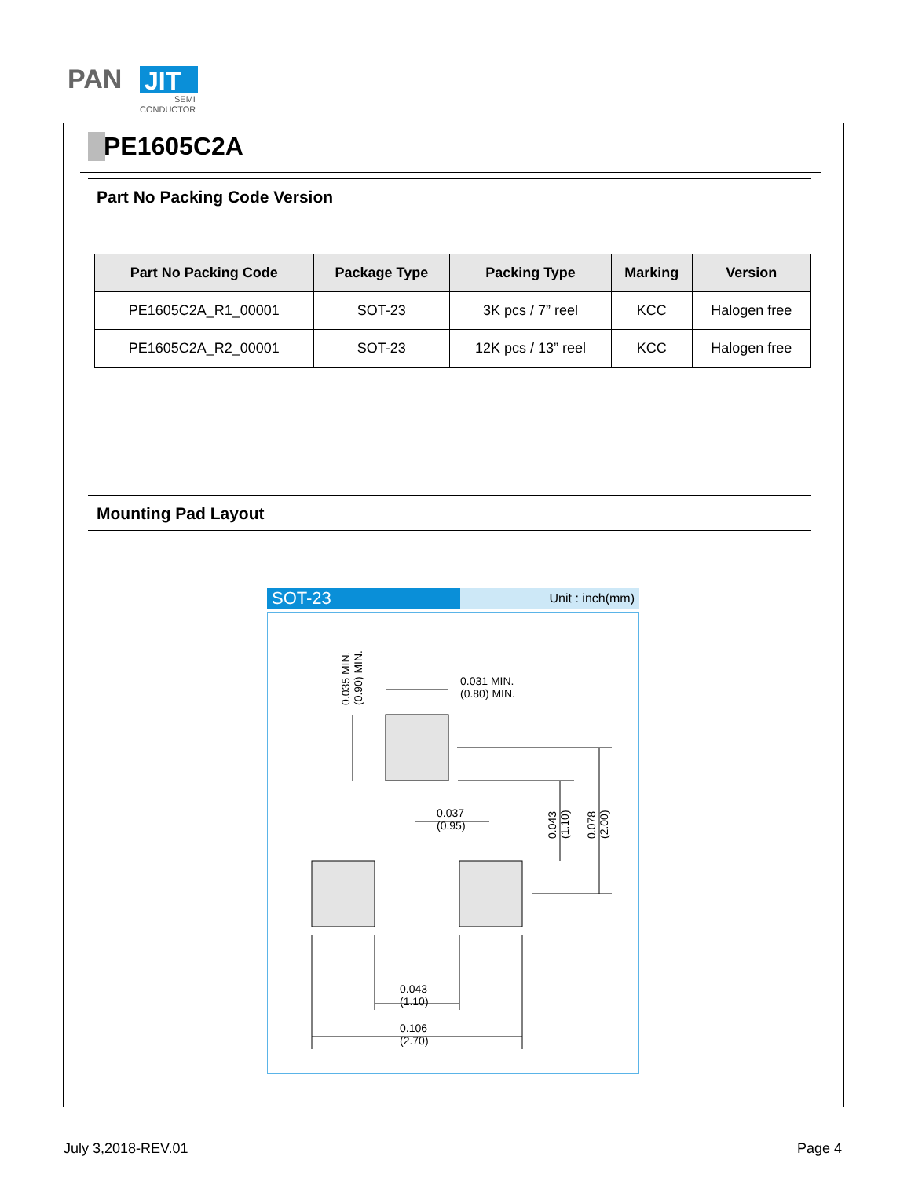PAN
JIT
SEMI
CONDUCTOR
PE1605C2A
Part No Packing Code Version
| Part No Packing Code | Package Type | Packing Type | Marking | Version |
| --- | --- | --- | --- | --- |
| PE1605C2A_R1_00001 | SOT-23 | 3K pcs / 7” reel | KCC | Halogen free |
| PE1605C2A_R2_00001 | SOT-23 | 12K pcs / 13” reel | KCC | Halogen free |
Mounting Pad Layout
SOT-23
Unit : inch(mm)
0.031 MIN.
(0.80) MIN.
0.037
(0.95)
0.043
(1.10)
0.106
(2.70)
0.035 MIN.
(0.90) MIN.
0.043
(1.10)
0.078
(2.00)
July 3,2018-REV.01 Page 4